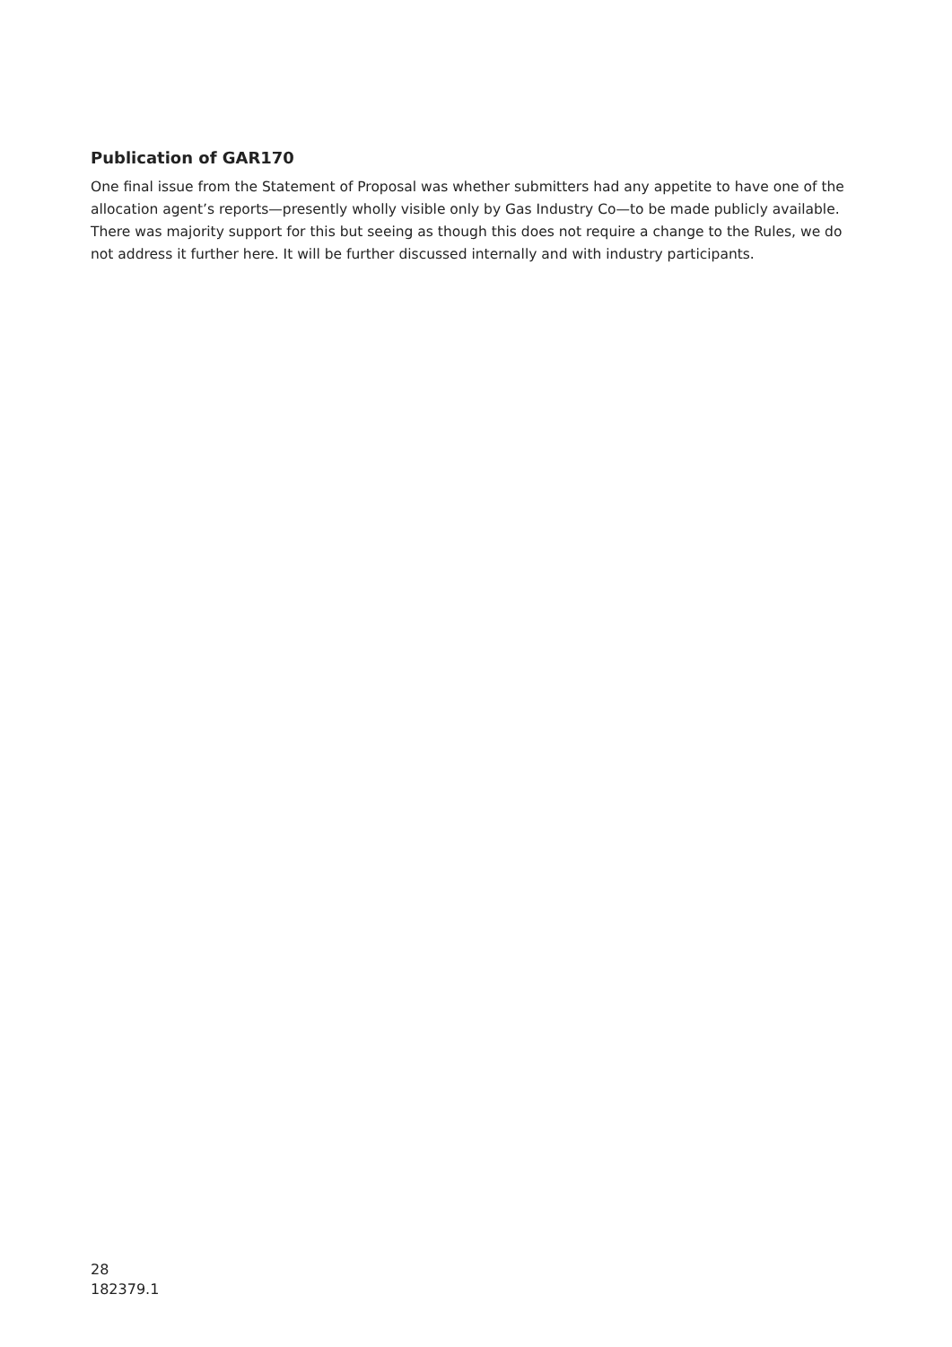Publication of GAR170
One final issue from the Statement of Proposal was whether submitters had any appetite to have one of the allocation agent’s reports—presently wholly visible only by Gas Industry Co—to be made publicly available. There was majority support for this but seeing as though this does not require a change to the Rules, we do not address it further here. It will be further discussed internally and with industry participants.
28
182379.1